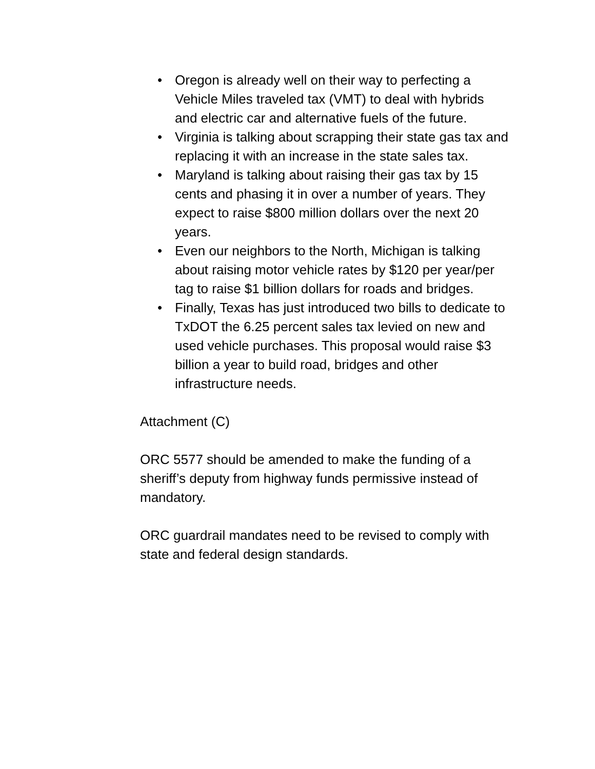• Oregon is already well on their way to perfecting a Vehicle Miles traveled tax (VMT) to deal with hybrids and electric car and alternative fuels of the future.
• Virginia is talking about scrapping their state gas tax and replacing it with an increase in the state sales tax.
• Maryland is talking about raising their gas tax by 15 cents and phasing it in over a number of years. They expect to raise $800 million dollars over the next 20 years.
• Even our neighbors to the North, Michigan is talking about raising motor vehicle rates by $120 per year/per tag to raise $1 billion dollars for roads and bridges.
• Finally, Texas has just introduced two bills to dedicate to TxDOT the 6.25 percent sales tax levied on new and used vehicle purchases. This proposal would raise $3 billion a year to build road, bridges and other infrastructure needs.
Attachment (C)
ORC 5577 should be amended to make the funding of a sheriff’s deputy from highway funds permissive instead of mandatory.
ORC guardrail mandates need to be revised to comply with state and federal design standards.